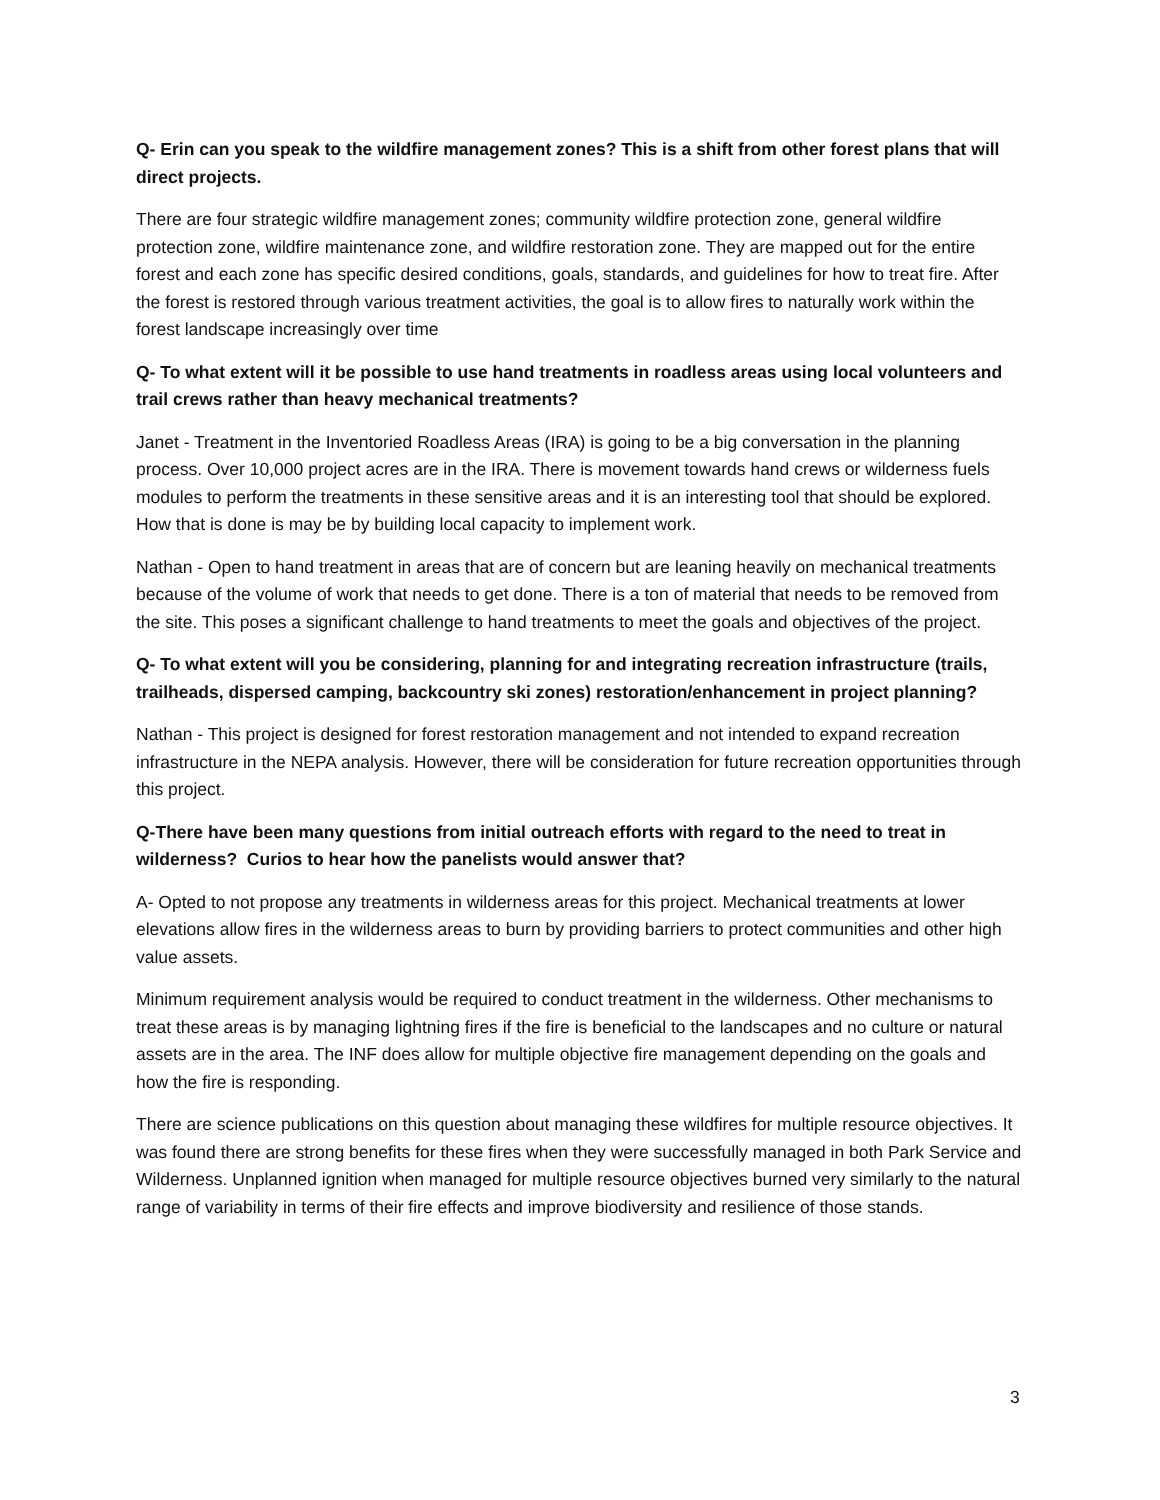Q- Erin can you speak to the wildfire management zones? This is a shift from other forest plans that will direct projects.
There are four strategic wildfire management zones; community wildfire protection zone, general wildfire protection zone, wildfire maintenance zone, and wildfire restoration zone. They are mapped out for the entire forest and each zone has specific desired conditions, goals, standards, and guidelines for how to treat fire. After the forest is restored through various treatment activities, the goal is to allow fires to naturally work within the forest landscape increasingly over time
Q- To what extent will it be possible to use hand treatments in roadless areas using local volunteers and trail crews rather than heavy mechanical treatments?
Janet - Treatment in the Inventoried Roadless Areas (IRA) is going to be a big conversation in the planning process. Over 10,000 project acres are in the IRA. There is movement towards hand crews or wilderness fuels modules to perform the treatments in these sensitive areas and it is an interesting tool that should be explored. How that is done is may be by building local capacity to implement work.
Nathan - Open to hand treatment in areas that are of concern but are leaning heavily on mechanical treatments because of the volume of work that needs to get done. There is a ton of material that needs to be removed from the site. This poses a significant challenge to hand treatments to meet the goals and objectives of the project.
Q- To what extent will you be considering, planning for and integrating recreation infrastructure (trails, trailheads, dispersed camping, backcountry ski zones) restoration/enhancement in project planning?
Nathan - This project is designed for forest restoration management and not intended to expand recreation infrastructure in the NEPA analysis. However, there will be consideration for future recreation opportunities through this project.
Q-There have been many questions from initial outreach efforts with regard to the need to treat in wilderness? Curios to hear how the panelists would answer that?
A- Opted to not propose any treatments in wilderness areas for this project. Mechanical treatments at lower elevations allow fires in the wilderness areas to burn by providing barriers to protect communities and other high value assets.
Minimum requirement analysis would be required to conduct treatment in the wilderness. Other mechanisms to treat these areas is by managing lightning fires if the fire is beneficial to the landscapes and no culture or natural assets are in the area. The INF does allow for multiple objective fire management depending on the goals and how the fire is responding.
There are science publications on this question about managing these wildfires for multiple resource objectives. It was found there are strong benefits for these fires when they were successfully managed in both Park Service and Wilderness. Unplanned ignition when managed for multiple resource objectives burned very similarly to the natural range of variability in terms of their fire effects and improve biodiversity and resilience of those stands.
3